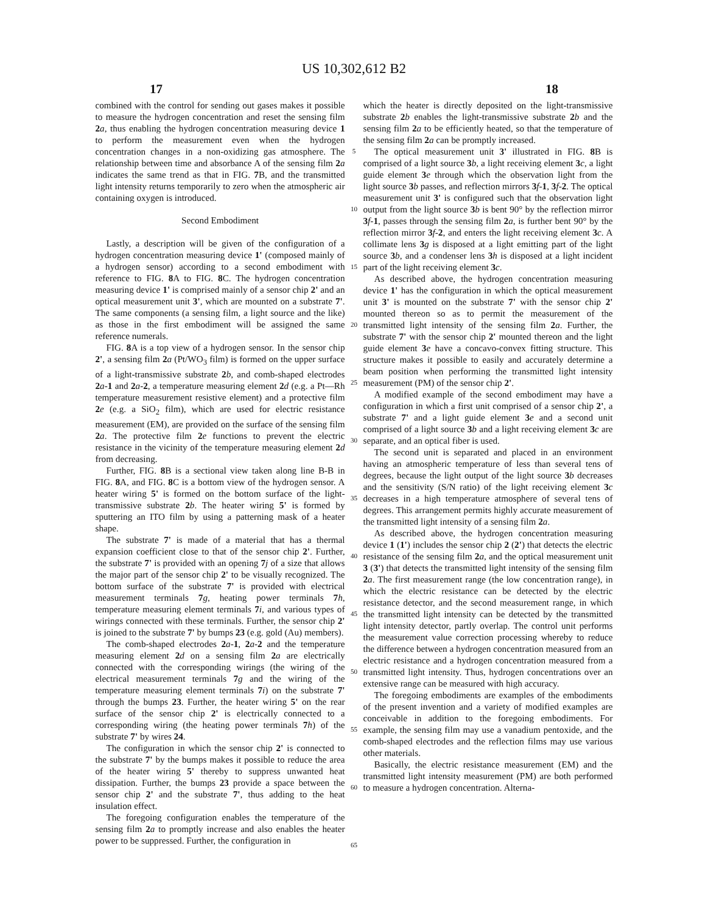US 10,302,612 B2
17 18
combined with the control for sending out gases makes it possible to measure the hydrogen concentration and reset the sensing film 2 a, thus enabling the hydrogen concentration measuring device 1 to perform the measurement even when the hydrogen concentration changes in a non-oxidizing gas atmosphere. The relationship between time and absorbance A of the sensing film 2 a indicates the same trend as that in FIG. 7 B, and the transmitted light intensity returns temporarily to zero when the atmospheric air containing oxygen is introduced.
Second Embodiment
Lastly, a description will be given of the configuration of a hydrogen concentration measuring device 1' (composed mainly of a hydrogen sensor) according to a second embodiment with reference to FIG. 8 A to FIG. 8 C. The hydrogen concentration measuring device 1' is comprised mainly of a sensor chip 2' and an optical measurement unit 3', which are mounted on a substrate 7'. The same components (a sensing film, a light source and the like) as those in the first embodiment will be assigned the same reference numerals.
FIG. 8 A is a top view of a hydrogen sensor. In the sensor chip 2', a sensing film 2 a (Pt/WO<sub>3</sub> film) is formed on the upper surface of a light-transmissive substrate 2 b, and comb-shaped electrodes 2 a-1 and 2 a-2, a temperature measuring element 2 d (e.g. a Pt—Rh temperature measurement resistive element) and a protective film 2 e (e.g. a SiO<sub>2</sub> film), which are used for electric resistance measurement (EM), are provided on the surface of the sensing film 2 a. The protective film 2 e functions to prevent the electric resistance in the vicinity of the temperature measuring element 2 d from decreasing.
Further, FIG. 8 B is a sectional view taken along line B-B in FIG. 8 A, and FIG. 8 C is a bottom view of the hydrogen sensor. A heater wiring 5' is formed on the bottom surface of the light-transmissive substrate 2 b. The heater wiring 5' is formed by sputtering an ITO film by using a patterning mask of a heater shape.
The substrate 7' is made of a material that has a thermal expansion coefficient close to that of the sensor chip 2'. Further, the substrate 7' is provided with an opening 7 j of a size that allows the major part of the sensor chip 2' to be visually recognized. The bottom surface of the substrate 7' is provided with electrical measurement terminals 7 g, heating power terminals 7 h, temperature measuring element terminals 7 i, and various types of wirings connected with these terminals. Further, the sensor chip 2' is joined to the substrate 7' by bumps 23 (e.g. gold (Au) members).
The comb-shaped electrodes 2 a-1, 2 a-2 and the temperature measuring element 2 d on a sensing film 2 a are electrically connected with the corresponding wirings (the wiring of the electrical measurement terminals 7 g and the wiring of the temperature measuring element terminals 7 i) on the substrate 7' through the bumps 23. Further, the heater wiring 5' on the rear surface of the sensor chip 2' is electrically connected to a corresponding wiring (the heating power terminals 7 h) of the substrate 7' by wires 24.
The configuration in which the sensor chip 2' is connected to the substrate 7' by the bumps makes it possible to reduce the area of the heater wiring 5' thereby to suppress unwanted heat dissipation. Further, the bumps 23 provide a space between the sensor chip 2' and the substrate 7', thus adding to the heat insulation effect.
The foregoing configuration enables the temperature of the sensing film 2 a to promptly increase and also enables the heater power to be suppressed. Further, the configuration in
5
10
15
20
25
30
35
40
45
50
55
60
65
which the heater is directly deposited on the light-transmissive substrate 2 b enables the light-transmissive substrate 2 b and the sensing film 2 a to be efficiently heated, so that the temperature of the sensing film 2 a can be promptly increased.
The optical measurement unit 3' illustrated in FIG. 8 B is comprised of a light source 3 b, a light receiving element 3 c, a light guide element 3 e through which the observation light from the light source 3 b passes, and reflection mirrors 3 f-1, 3 f-2. The optical measurement unit 3' is configured such that the observation light output from the light source 3 b is bent 90° by the reflection mirror 3 f-1, passes through the sensing film 2 a, is further bent 90° by the reflection mirror 3 f-2, and enters the light receiving element 3 c. A collimate lens 3 g is disposed at a light emitting part of the light source 3 b, and a condenser lens 3 h is disposed at a light incident part of the light receiving element 3 c.
As described above, the hydrogen concentration measuring device 1' has the configuration in which the optical measurement unit 3' is mounted on the substrate 7' with the sensor chip 2' mounted thereon so as to permit the measurement of the transmitted light intensity of the sensing film 2 a. Further, the substrate 7' with the sensor chip 2' mounted thereon and the light guide element 3 e have a concavo-convex fitting structure. This structure makes it possible to easily and accurately determine a beam position when performing the transmitted light intensity measurement (PM) of the sensor chip 2'.
A modified example of the second embodiment may have a configuration in which a first unit comprised of a sensor chip 2', a substrate 7' and a light guide element 3 e and a second unit comprised of a light source 3 b and a light receiving element 3 c are separate, and an optical fiber is used.
The second unit is separated and placed in an environment having an atmospheric temperature of less than several tens of degrees, because the light output of the light source 3 b decreases and the sensitivity (S/N ratio) of the light receiving element 3 c decreases in a high temperature atmosphere of several tens of degrees. This arrangement permits highly accurate measurement of the transmitted light intensity of a sensing film 2 a.
As described above, the hydrogen concentration measuring device 1 (1') includes the sensor chip 2 (2') that detects the electric resistance of the sensing film 2 a, and the optical measurement unit 3 (3') that detects the transmitted light intensity of the sensing film 2 a. The first measurement range (the low concentration range), in which the electric resistance can be detected by the electric resistance detector, and the second measurement range, in which the transmitted light intensity can be detected by the transmitted light intensity detector, partly overlap. The control unit performs the measurement value correction processing whereby to reduce the difference between a hydrogen concentration measured from an electric resistance and a hydrogen concentration measured from a transmitted light intensity. Thus, hydrogen concentrations over an extensive range can be measured with high accuracy.
The foregoing embodiments are examples of the embodiments of the present invention and a variety of modified examples are conceivable in addition to the foregoing embodiments. For example, the sensing film may use a vanadium pentoxide, and the comb-shaped electrodes and the reflection films may use various other materials.
Basically, the electric resistance measurement (EM) and the transmitted light intensity measurement (PM) are both performed to measure a hydrogen concentration. Alterna-